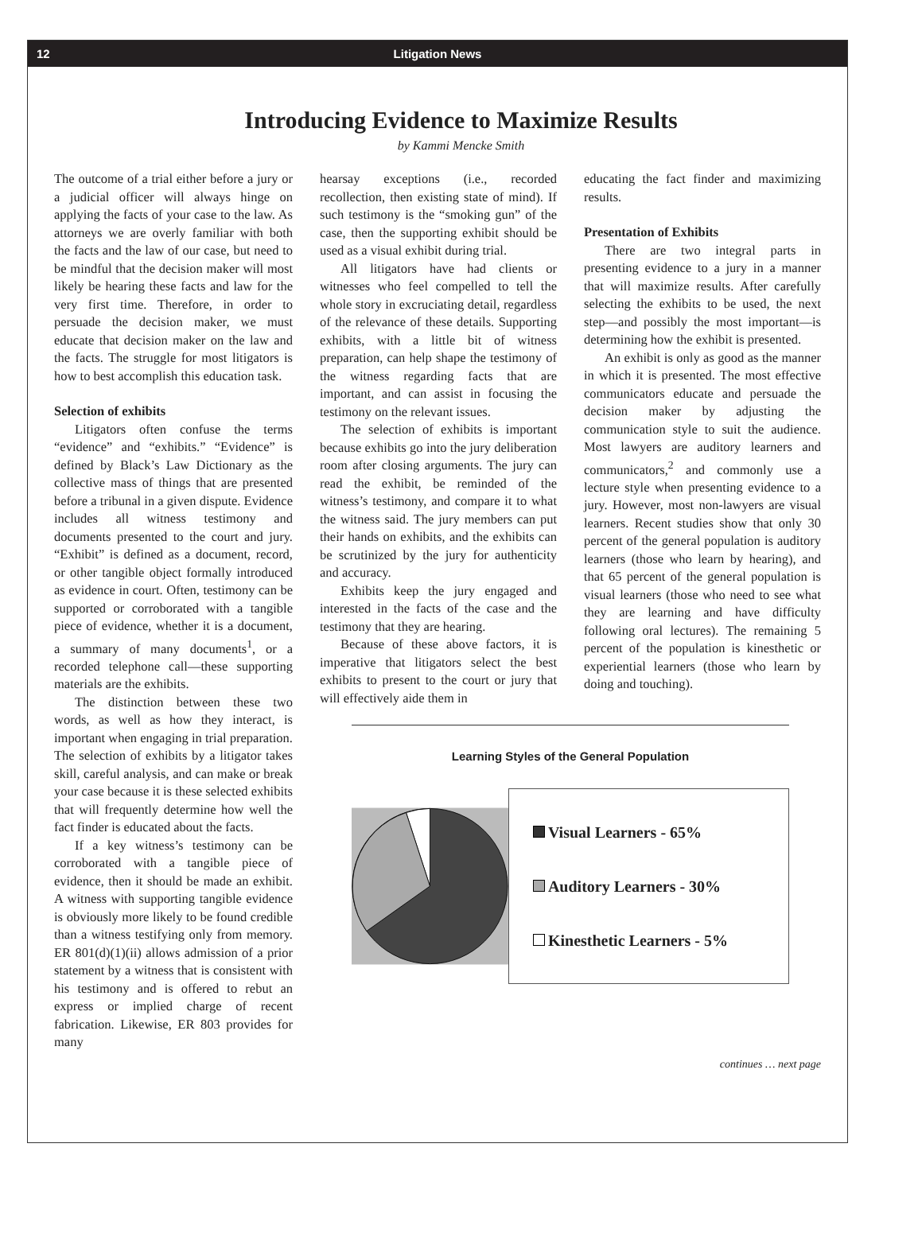12 Litigation News
Introducing Evidence to Maximize Results
by Kammi Mencke Smith
The outcome of a trial either before a jury or a judicial officer will always hinge on applying the facts of your case to the law. As attorneys we are overly familiar with both the facts and the law of our case, but need to be mindful that the decision maker will most likely be hearing these facts and law for the very first time. Therefore, in order to persuade the decision maker, we must educate that decision maker on the law and the facts. The struggle for most litigators is how to best accomplish this education task.
Selection of exhibits
Litigators often confuse the terms “evidence” and “exhibits.” “Evidence” is defined by Black’s Law Dictionary as the collective mass of things that are presented before a tribunal in a given dispute. Evidence includes all witness testimony and documents presented to the court and jury. “Exhibit” is defined as a document, record, or other tangible object formally introduced as evidence in court. Often, testimony can be supported or corroborated with a tangible piece of evidence, whether it is a document, a summary of many documents<sup>1</sup>, or a recorded telephone call—these supporting materials are the exhibits.
The distinction between these two words, as well as how they interact, is important when engaging in trial preparation. The selection of exhibits by a litigator takes skill, careful analysis, and can make or break your case because it is these selected exhibits that will frequently determine how well the fact finder is educated about the facts.
If a key witness’s testimony can be corroborated with a tangible piece of evidence, then it should be made an exhibit. A witness with supporting tangible evidence is obviously more likely to be found credible than a witness testifying only from memory. ER 801(d)(1)(ii) allows admission of a prior statement by a witness that is consistent with his testimony and is offered to rebut an express or implied charge of recent fabrication. Likewise, ER 803 provides for many
hearsay exceptions (i.e., recorded recollection, then existing state of mind). If such testimony is the “smoking gun” of the case, then the supporting exhibit should be used as a visual exhibit during trial.
All litigators have had clients or witnesses who feel compelled to tell the whole story in excruciating detail, regardless of the relevance of these details. Supporting exhibits, with a little bit of witness preparation, can help shape the testimony of the witness regarding facts that are important, and can assist in focusing the testimony on the relevant issues.
The selection of exhibits is important because exhibits go into the jury deliberation room after closing arguments. The jury can read the exhibit, be reminded of the witness’s testimony, and compare it to what the witness said. The jury members can put their hands on exhibits, and the exhibits can be scrutinized by the jury for authenticity and accuracy.
Exhibits keep the jury engaged and interested in the facts of the case and the testimony that they are hearing.
Because of these above factors, it is imperative that litigators select the best exhibits to present to the court or jury that will effectively aide them in
educating the fact finder and maximizing results.
Presentation of Exhibits
There are two integral parts in presenting evidence to a jury in a manner that will maximize results. After carefully selecting the exhibits to be used, the next step—and possibly the most important—is determining how the exhibit is presented.
An exhibit is only as good as the manner in which it is presented. The most effective communicators educate and persuade the decision maker by adjusting the communication style to suit the audience. Most lawyers are auditory learners and communicators,<sup>2</sup> and commonly use a lecture style when presenting evidence to a jury. However, most non-lawyers are visual learners. Recent studies show that only 30 percent of the general population is auditory learners (those who learn by hearing), and that 65 percent of the general population is visual learners (those who need to see what they are learning and have difficulty following oral lectures). The remaining 5 percent of the population is kinesthetic or experiential learners (those who learn by doing and touching).
Learning Styles of the General Population
Visual Learners - 65%
Auditory Learners - 30%
Kinesthetic Learners - 5%
continues … next page